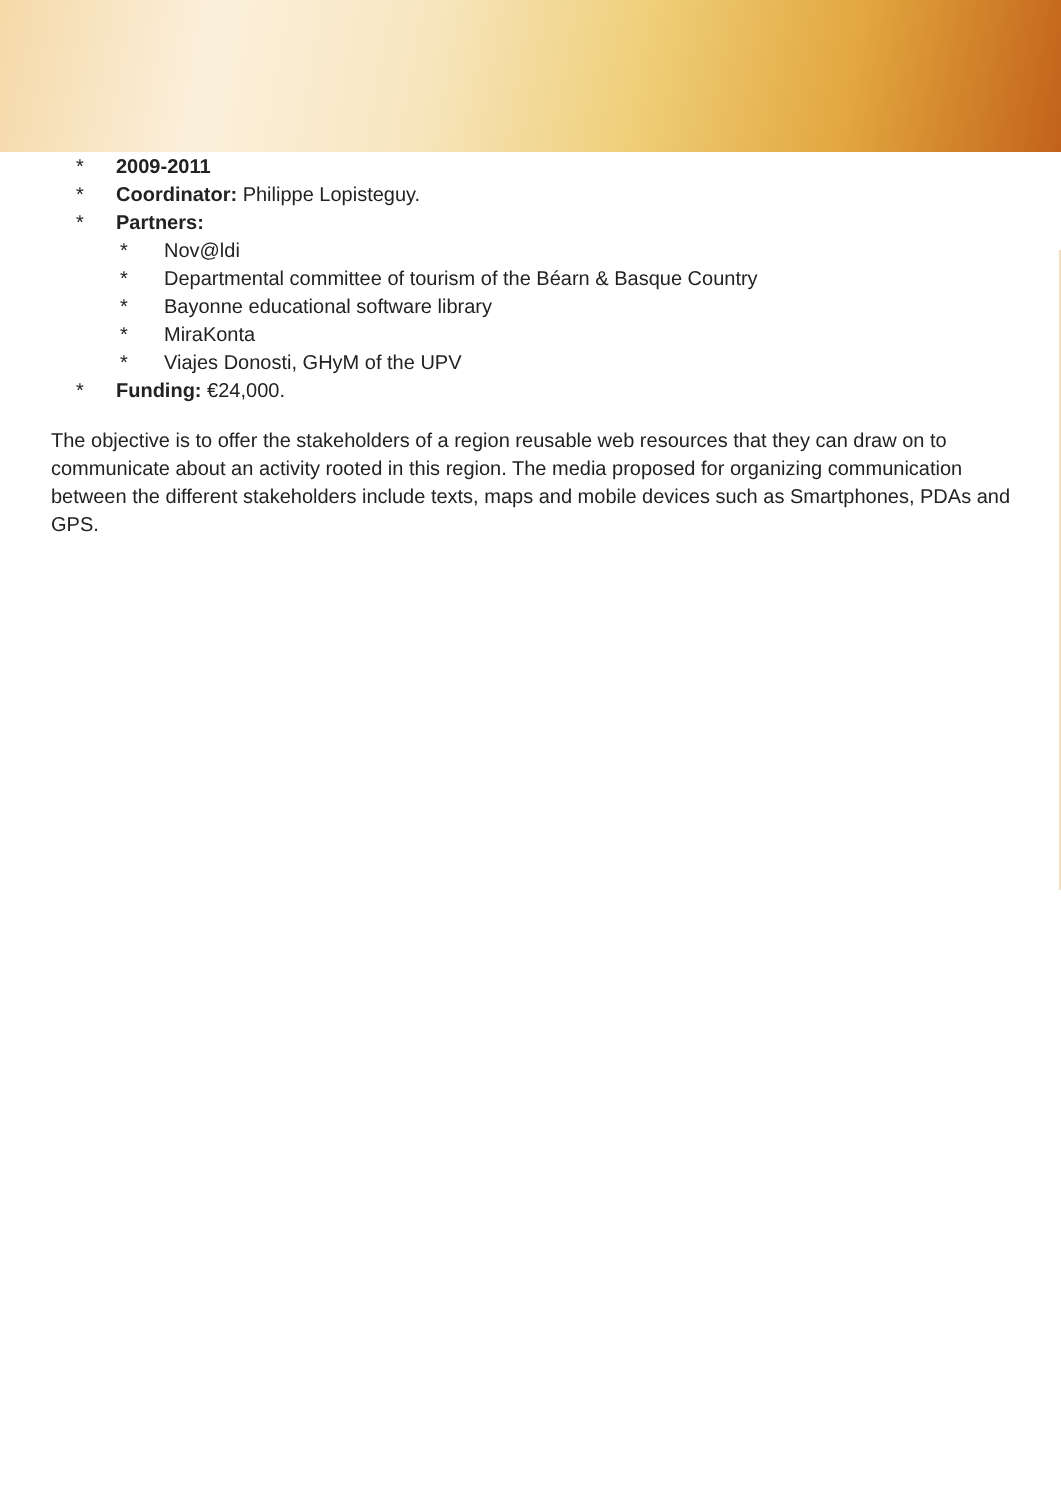* 2009-2011
* Coordinator: Philippe Lopisteguy.
* Partners:
* Nov@ldi
* Departmental committee of tourism of the Béarn & Basque Country
* Bayonne educational software library
* MiraKonta
* Viajes Donosti, GHyM of the UPV
* Funding: €24,000.
The objective is to offer the stakeholders of a region reusable web resources that they can draw on to communicate about an activity rooted in this region. The media proposed for organizing communication between the different stakeholders include texts, maps and mobile devices such as Smartphones, PDAs and GPS.